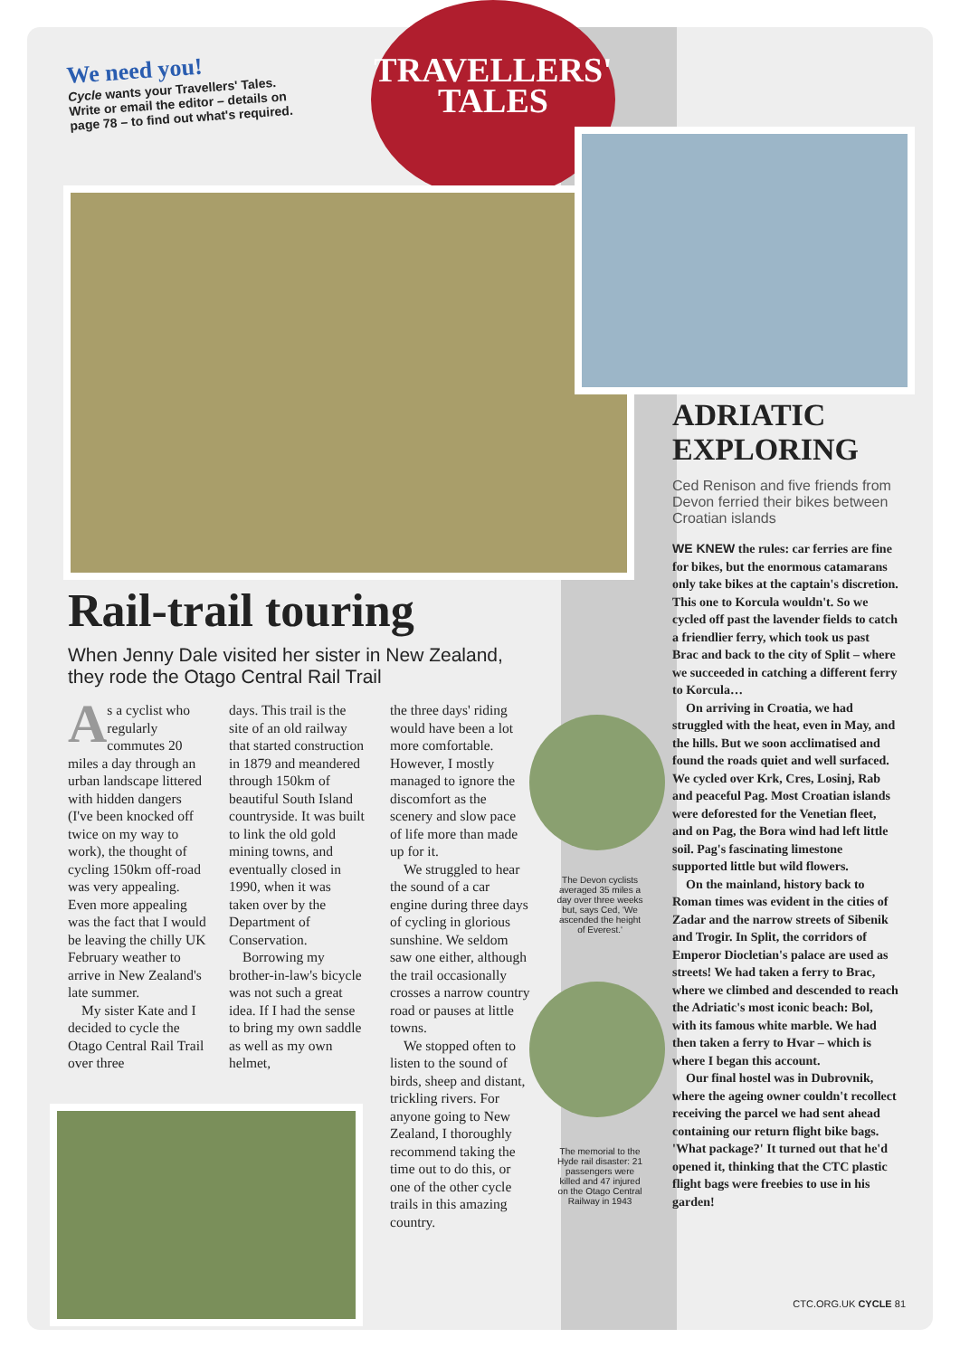We need you!
Cycle wants your Travellers' Tales. Write or email the editor – details on page 78 – to find out what's required.
TRAVELLERS'
TALES
Rail-trail touring
When Jenny Dale visited her sister in New Zealand, they rode the Otago Central Rail Trail
As a cyclist who regularly commutes 20 miles a day through an urban landscape littered with hidden dangers (I've been knocked off twice on my way to work), the thought of cycling 150km off-road was very appealing. Even more appealing was the fact that I would be leaving the chilly UK February weather to arrive in New Zealand's late summer.
My sister Kate and I decided to cycle the Otago Central Rail Trail over three
days. This trail is the site of an old railway that started construction in 1879 and meandered through 150km of beautiful South Island countryside. It was built to link the old gold mining towns, and eventually closed in 1990, when it was taken over by the Department of Conservation.
Borrowing my brother-in-law's bicycle was not such a great idea. If I had the sense to bring my own saddle as well as my own helmet,
the three days' riding would have been a lot more comfortable. However, I mostly managed to ignore the discomfort as the scenery and slow pace of life more than made up for it.
We struggled to hear the sound of a car engine during three days of cycling in glorious sunshine. We seldom saw one either, although the trail occasionally crosses a narrow country road or pauses at little towns.
We stopped often to listen to the sound of birds, sheep and distant, trickling rivers. For anyone going to New Zealand, I thoroughly recommend taking the time out to do this, or one of the other cycle trails in this amazing country.
The Devon cyclists averaged 35 miles a day over three weeks but, says Ced, 'We ascended the height of Everest.'
The memorial to the Hyde rail disaster: 21 passengers were killed and 47 injured on the Otago Central Railway in 1943
ADRIATIC
EXPLORING
Ced Renison and five friends from Devon ferried their bikes between Croatian islands
WE KNEW the rules: car ferries are fine for bikes, but the enormous catamarans only take bikes at the captain's discretion. This one to Korcula wouldn't. So we cycled off past the lavender fields to catch a friendlier ferry, which took us past Brac and back to the city of Split – where we succeeded in catching a different ferry to Korcula…
On arriving in Croatia, we had struggled with the heat, even in May, and the hills. But we soon acclimatised and found the roads quiet and well surfaced. We cycled over Krk, Cres, Losinj, Rab and peaceful Pag. Most Croatian islands were deforested for the Venetian fleet, and on Pag, the Bora wind had left little soil. Pag's fascinating limestone supported little but wild flowers.
On the mainland, history back to Roman times was evident in the cities of Zadar and the narrow streets of Sibenik and Trogir. In Split, the corridors of Emperor Diocletian's palace are used as streets! We had taken a ferry to Brac, where we climbed and descended to reach the Adriatic's most iconic beach: Bol, with its famous white marble. We had then taken a ferry to Hvar – which is where I began this account.
Our final hostel was in Dubrovnik, where the ageing owner couldn't recollect receiving the parcel we had sent ahead containing our return flight bike bags. 'What package?' It turned out that he'd opened it, thinking that the CTC plastic flight bags were freebies to use in his garden!
CTC.ORG.UK CYCLE 81